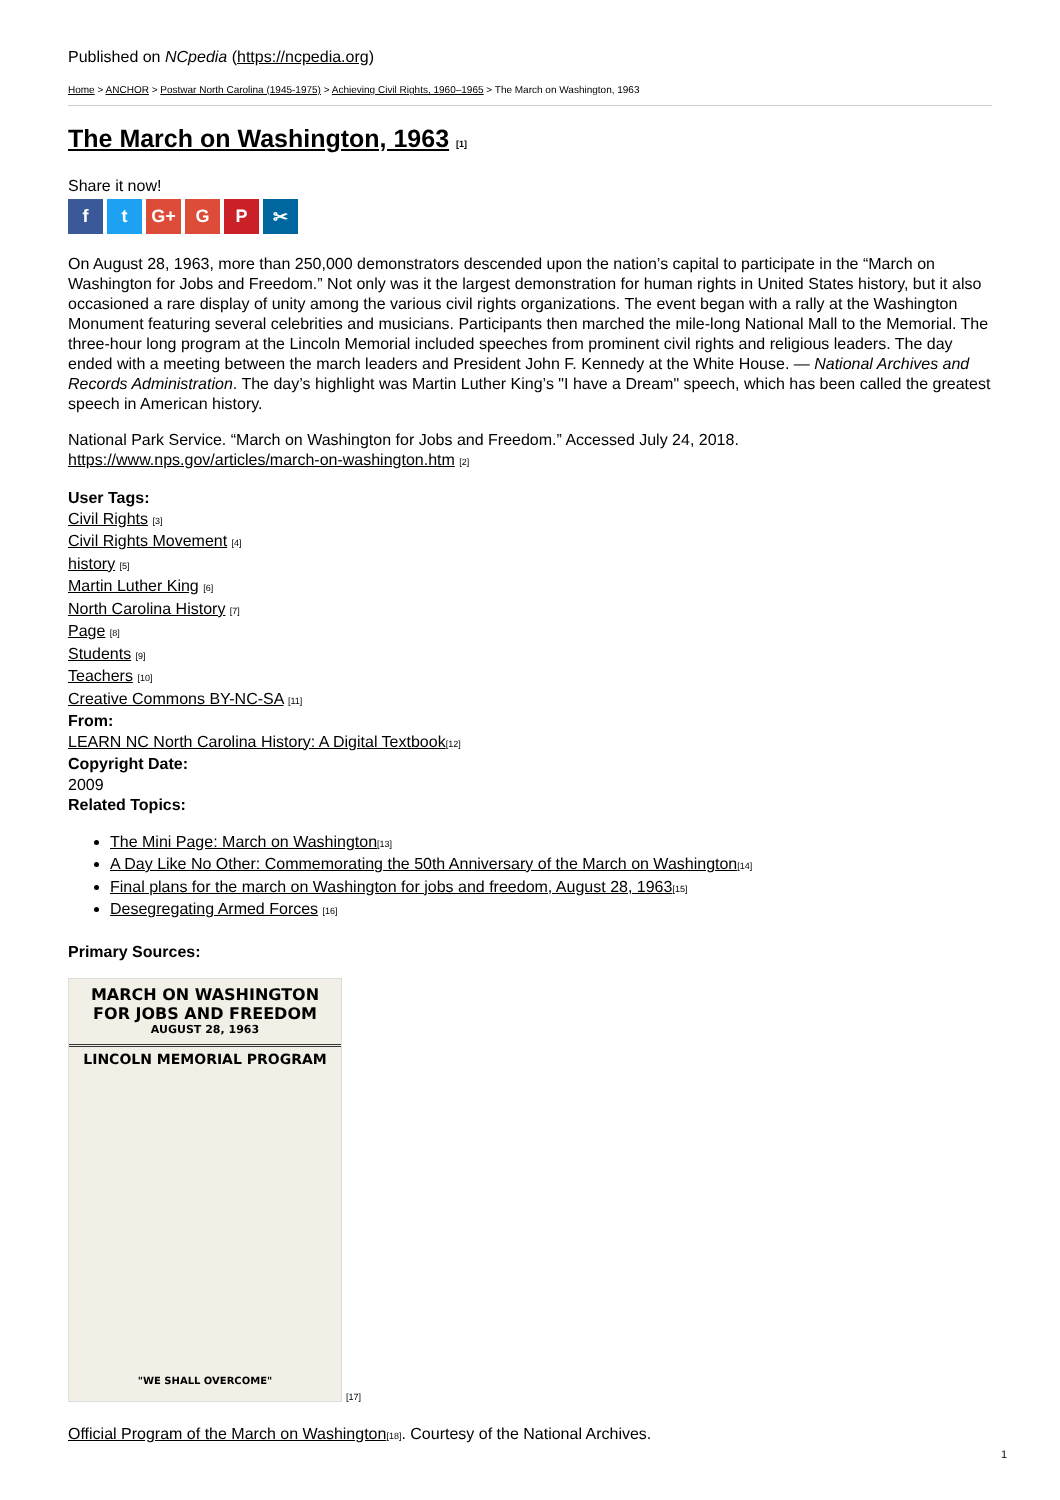Published on NCpedia (https://ncpedia.org)
Home > ANCHOR > Postwar North Carolina (1945-1975) > Achieving Civil Rights, 1960–1965 > The March on Washington, 1963
The March on Washington, 1963 [1]
Share it now!
ft G+ G P ✂
On August 28, 1963, more than 250,000 demonstrators descended upon the nation’s capital to participate in the “March on Washington for Jobs and Freedom.” Not only was it the largest demonstration for human rights in United States history, but it also occasioned a rare display of unity among the various civil rights organizations. The event began with a rally at the Washington Monument featuring several celebrities and musicians. Participants then marched the mile-long National Mall to the Memorial. The three-hour long program at the Lincoln Memorial included speeches from prominent civil rights and religious leaders. The day ended with a meeting between the march leaders and President John F. Kennedy at the White House. — National Archives and Records Administration. The day’s highlight was Martin Luther King’s "I have a Dream" speech, which has been called the greatest speech in American history.
National Park Service. “March on Washington for Jobs and Freedom.” Accessed July 24, 2018.
https://www.nps.gov/articles/march-on-washington.htm [2]
User Tags:
Civil Rights [3]
Civil Rights Movement [4]
history [5]
Martin Luther King [6]
North Carolina History [7]
Page [8]
Students [9]
Teachers [10]
Creative Commons BY-NC-SA [11]
From:
LEARN NC North Carolina History: A Digital Textbook[12]
Copyright Date:
2009
Related Topics:
The Mini Page: March on Washington[13]
A Day Like No Other: Commemorating the 50th Anniversary of the March on Washington[14]
Final plans for the march on Washington for jobs and freedom, August 28, 1963[15]
Desegregating Armed Forces [16]
Primary Sources:
MARCH ON WASHINGTON
FOR JOBS AND FREEDOM
AUGUST 28, 1963
LINCOLN MEMORIAL PROGRAM
"WE SHALL OVERCOME"
[17]
Official Program of the March on Washington[18]. Courtesy of the National Archives.
1